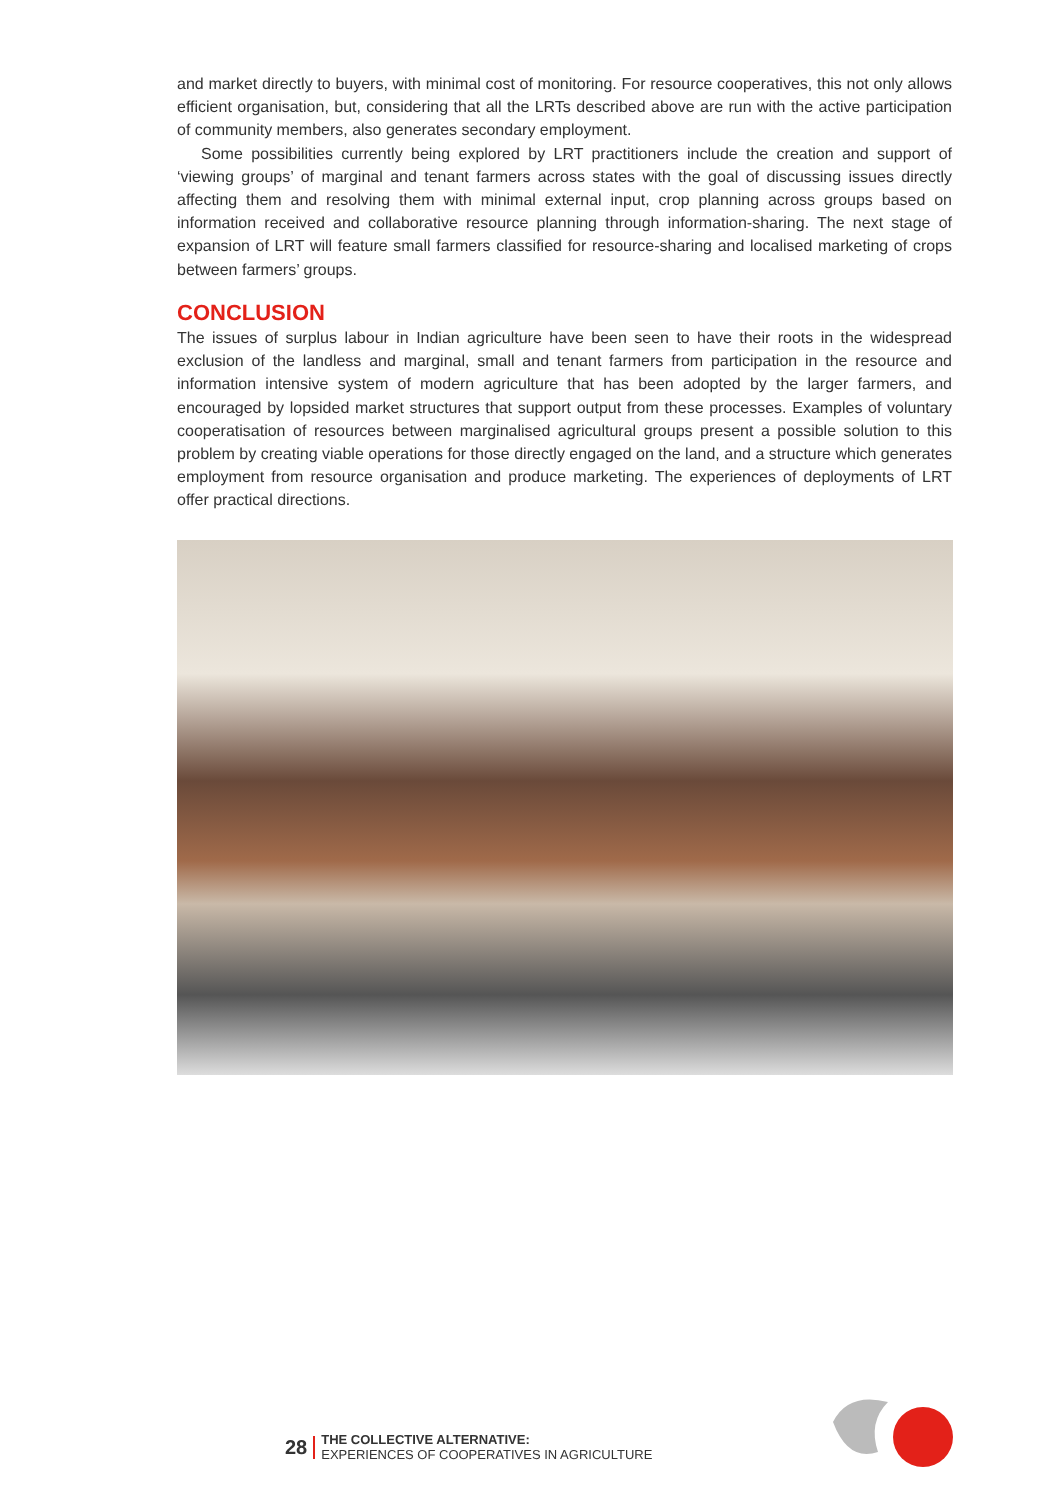and market directly to buyers, with minimal cost of monitoring. For resource cooperatives, this not only allows efficient organisation, but, considering that all the LRTs described above are run with the active participation of community members, also generates secondary employment.
Some possibilities currently being explored by LRT practitioners include the creation and support of ‘viewing groups’ of marginal and tenant farmers across states with the goal of discussing issues directly affecting them and resolving them with minimal external input, crop planning across groups based on information received and collaborative resource planning through information-sharing. The next stage of expansion of LRT will feature small farmers classified for resource-sharing and localised marketing of crops between farmers’ groups.
CONCLUSION
The issues of surplus labour in Indian agriculture have been seen to have their roots in the widespread exclusion of the landless and marginal, small and tenant farmers from participation in the resource and information intensive system of modern agriculture that has been adopted by the larger farmers, and encouraged by lopsided market structures that support output from these processes. Examples of voluntary cooperatisation of resources between marginalised agricultural groups present a possible solution to this problem by creating viable operations for those directly engaged on the land, and a structure which generates employment from resource organisation and produce marketing. The experiences of deployments of LRT offer practical directions.
28
THE COLLECTIVE ALTERNATIVE:
EXPERIENCES OF COOPERATIVES IN AGRICULTURE